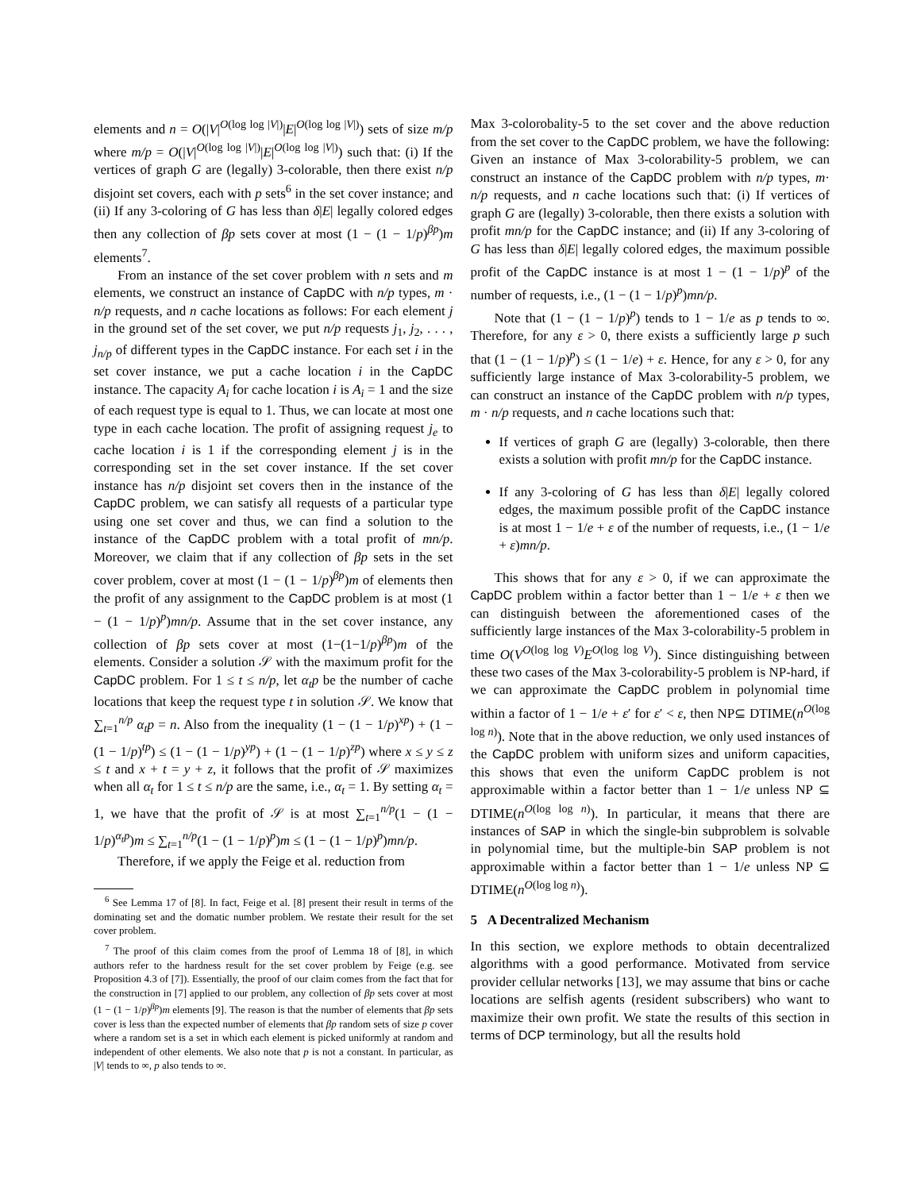elements and n = O(|V|<sup>O(log log |V|)</sup>|E|<sup>O(log log |V|)</sup>) sets of size m/p where m/p = O(|V|<sup>O(log log |V|)</sup>|E|<sup>O(log log |V|)</sup>) such that: (i) If the vertices of graph G are (legally) 3-colorable, then there exist n/p disjoint set covers, each with p sets<sup>6</sup> in the set cover instance; and (ii) If any 3-coloring of G has less than δ|E| legally colored edges then any collection of βp sets cover at most (1 − (1 − 1/p)<sup>βp</sup>)m elements<sup>7</sup>.
From an instance of the set cover problem with n sets and m elements, we construct an instance of CapDC with n/p types, m · n/p requests, and n cache locations as follows: For each element j in the ground set of the set cover, we put n/p requests j<sub>1</sub>, j<sub>2</sub>, . . . , j<sub>n/p</sub> of different types in the CapDC instance. For each set i in the set cover instance, we put a cache location i in the CapDC instance. The capacity A<sub>i</sub> for cache location i is A<sub>i</sub> = 1 and the size of each request type is equal to 1. Thus, we can locate at most one type in each cache location. The profit of assigning request j<sub>e</sub> to cache location i is 1 if the corresponding element j is in the corresponding set in the set cover instance. If the set cover instance has n/p disjoint set covers then in the instance of the CapDC problem, we can satisfy all requests of a particular type using one set cover and thus, we can find a solution to the instance of the CapDC problem with a total profit of mn/p. Moreover, we claim that if any collection of βp sets in the set cover problem, cover at most (1 − (1 − 1/p)<sup>βp</sup>)m of elements then the profit of any assignment to the CapDC problem is at most (1 − (1 − 1/p)<sup>p</sup>)mn/p. Assume that in the set cover instance, any collection of βp sets cover at most (1−(1−1/p)<sup>βp</sup>)m of the elements. Consider a solution 𝒮 with the maximum profit for the CapDC problem. For 1 ≤ t ≤ n/p, let α<sub>t</sub>p be the number of cache locations that keep the request type t in solution 𝒮. We know that ∑<sub>t=1</sub><sup>n/p</sup> α<sub>t</sub>p = n. Also from the inequality (1 − (1 − 1/p)<sup>xp</sup>) + (1 − (1 − 1/p)<sup>tp</sup>) ≤ (1 − (1 − 1/p)<sup>yp</sup>) + (1 − (1 − 1/p)<sup>zp</sup>) where x ≤ y ≤ z ≤ t and x + t = y + z, it follows that the profit of 𝒮 maximizes when all α<sub>t</sub> for 1 ≤ t ≤ n/p are the same, i.e., α<sub>t</sub> = 1. By setting α<sub>t</sub> = 1, we have that the profit of 𝒮 is at most ∑<sub>t=1</sub><sup>n/p</sup>(1 − (1 − 1/p)<sup>α<sub>t</sub>p</sup>)m ≤ ∑<sub>t=1</sub><sup>n/p</sup>(1 − (1 − 1/p)<sup>p</sup>)m ≤ (1 − (1 − 1/p)<sup>p</sup>)mn/p.
Therefore, if we apply the Feige et al. reduction from
<sup>6</sup> See Lemma 17 of [8]. In fact, Feige et al. [8] present their result in terms of the dominating set and the domatic number problem. We restate their result for the set cover problem.
<sup>7</sup> The proof of this claim comes from the proof of Lemma 18 of [8], in which authors refer to the hardness result for the set cover problem by Feige (e.g. see Proposition 4.3 of [7]). Essentially, the proof of our claim comes from the fact that for the construction in [7] applied to our problem, any collection of βp sets cover at most (1 − (1 − 1/p)<sup>βp</sup>)m elements [9]. The reason is that the number of elements that βp sets cover is less than the expected number of elements that βp random sets of size p cover where a random set is a set in which each element is picked uniformly at random and independent of other elements. We also note that p is not a constant. In particular, as |V| tends to ∞, p also tends to ∞.
Max 3-colorobality-5 to the set cover and the above reduction from the set cover to the CapDC problem, we have the following: Given an instance of Max 3-colorability-5 problem, we can construct an instance of the CapDC problem with n/p types, m· n/p requests, and n cache locations such that: (i) If vertices of graph G are (legally) 3-colorable, then there exists a solution with profit mn/p for the CapDC instance; and (ii) If any 3-coloring of G has less than δ|E| legally colored edges, the maximum possible profit of the CapDC instance is at most 1 − (1 − 1/p)<sup>p</sup> of the number of requests, i.e., (1 − (1 − 1/p)<sup>p</sup>)mn/p.
Note that (1 − (1 − 1/p)<sup>p</sup>) tends to 1 − 1/e as p tends to ∞. Therefore, for any ε > 0, there exists a sufficiently large p such that (1 − (1 − 1/p)<sup>p</sup>) ≤ (1 − 1/e) + ε. Hence, for any ε > 0, for any sufficiently large instance of Max 3-colorability-5 problem, we can construct an instance of the CapDC problem with n/p types, m · n/p requests, and n cache locations such that:
If vertices of graph G are (legally) 3-colorable, then there exists a solution with profit mn/p for the CapDC instance.
If any 3-coloring of G has less than δ|E| legally colored edges, the maximum possible profit of the CapDC instance is at most 1 − 1/e + ε of the number of requests, i.e., (1 − 1/e + ε)mn/p.
This shows that for any ε > 0, if we can approximate the CapDC problem within a factor better than 1 − 1/e + ε then we can distinguish between the aforementioned cases of the sufficiently large instances of the Max 3-colorability-5 problem in time O(V<sup>O(log log V)</sup>E<sup>O(log log V)</sup>). Since distinguishing between these two cases of the Max 3-colorability-5 problem is NP-hard, if we can approximate the CapDC problem in polynomial time within a factor of 1 − 1/e + ε′ for ε′ < ε, then NP⊆ DTIME(n<sup>O(log log n)</sup>). Note that in the above reduction, we only used instances of the CapDC problem with uniform sizes and uniform capacities, this shows that even the uniform CapDC problem is not approximable within a factor better than 1 − 1/e unless NP ⊆ DTIME(n<sup>O(log log n)</sup>). In particular, it means that there are instances of SAP in which the single-bin subproblem is solvable in polynomial time, but the multiple-bin SAP problem is not approximable within a factor better than 1 − 1/e unless NP ⊆ DTIME(n<sup>O(log log n)</sup>).
5 A Decentralized Mechanism
In this section, we explore methods to obtain decentralized algorithms with a good performance. Motivated from service provider cellular networks [13], we may assume that bins or cache locations are selfish agents (resident subscribers) who want to maximize their own profit. We state the results of this section in terms of DCP terminology, but all the results hold